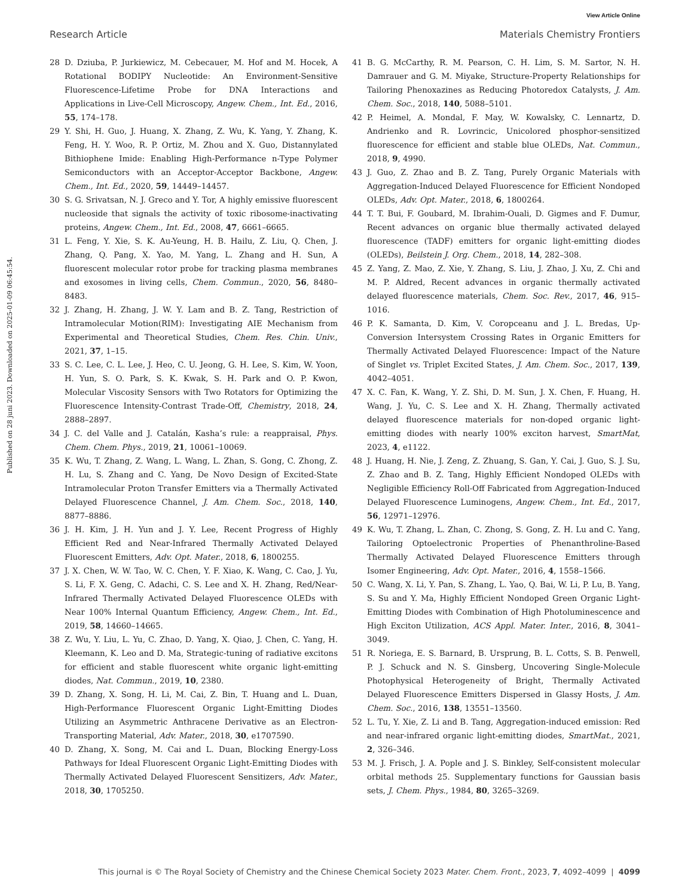View Article Online
Research Article Materials Chemistry Frontiers
Published on 28 juni 2023. Downloaded on 2025-01-09 06:45:54.
28 D. Dziuba, P. Jurkiewicz, M. Cebecauer, M. Hof and M. Hocek, A Rotational BODIPY Nucleotide: An Environment-Sensitive Fluorescence-Lifetime Probe for DNA Interactions and Applications in Live-Cell Microscopy, Angew. Chem., Int. Ed., 2016, 55, 174–178.
29 Y. Shi, H. Guo, J. Huang, X. Zhang, Z. Wu, K. Yang, Y. Zhang, K. Feng, H. Y. Woo, R. P. Ortiz, M. Zhou and X. Guo, Distannylated Bithiophene Imide: Enabling High-Performance n-Type Polymer Semiconductors with an Acceptor-Acceptor Backbone, Angew. Chem., Int. Ed., 2020, 59, 14449–14457.
30 S. G. Srivatsan, N. J. Greco and Y. Tor, A highly emissive fluorescent nucleoside that signals the activity of toxic ribosome-inactivating proteins, Angew. Chem., Int. Ed., 2008, 47, 6661–6665.
31 L. Feng, Y. Xie, S. K. Au-Yeung, H. B. Hailu, Z. Liu, Q. Chen, J. Zhang, Q. Pang, X. Yao, M. Yang, L. Zhang and H. Sun, A fluorescent molecular rotor probe for tracking plasma membranes and exosomes in living cells, Chem. Commun., 2020, 56, 8480–8483.
32 J. Zhang, H. Zhang, J. W. Y. Lam and B. Z. Tang, Restriction of Intramolecular Motion(RIM): Investigating AIE Mechanism from Experimental and Theoretical Studies, Chem. Res. Chin. Univ., 2021, 37, 1–15.
33 S. C. Lee, C. L. Lee, J. Heo, C. U. Jeong, G. H. Lee, S. Kim, W. Yoon, H. Yun, S. O. Park, S. K. Kwak, S. H. Park and O. P. Kwon, Molecular Viscosity Sensors with Two Rotators for Optimizing the Fluorescence Intensity-Contrast Trade-Off, Chemistry, 2018, 24, 2888–2897.
34 J. C. del Valle and J. Catalán, Kasha’s rule: a reappraisal, Phys. Chem. Chem. Phys., 2019, 21, 10061–10069.
35 K. Wu, T. Zhang, Z. Wang, L. Wang, L. Zhan, S. Gong, C. Zhong, Z. H. Lu, S. Zhang and C. Yang, De Novo Design of Excited-State Intramolecular Proton Transfer Emitters via a Thermally Activated Delayed Fluorescence Channel, J. Am. Chem. Soc., 2018, 140, 8877–8886.
36 J. H. Kim, J. H. Yun and J. Y. Lee, Recent Progress of Highly Efficient Red and Near-Infrared Thermally Activated Delayed Fluorescent Emitters, Adv. Opt. Mater., 2018, 6, 1800255.
37 J. X. Chen, W. W. Tao, W. C. Chen, Y. F. Xiao, K. Wang, C. Cao, J. Yu, S. Li, F. X. Geng, C. Adachi, C. S. Lee and X. H. Zhang, Red/Near-Infrared Thermally Activated Delayed Fluorescence OLEDs with Near 100% Internal Quantum Efficiency, Angew. Chem., Int. Ed., 2019, 58, 14660–14665.
38 Z. Wu, Y. Liu, L. Yu, C. Zhao, D. Yang, X. Qiao, J. Chen, C. Yang, H. Kleemann, K. Leo and D. Ma, Strategic-tuning of radiative excitons for efficient and stable fluorescent white organic light-emitting diodes, Nat. Commun., 2019, 10, 2380.
39 D. Zhang, X. Song, H. Li, M. Cai, Z. Bin, T. Huang and L. Duan, High-Performance Fluorescent Organic Light-Emitting Diodes Utilizing an Asymmetric Anthracene Derivative as an Electron-Transporting Material, Adv. Mater., 2018, 30, e1707590.
40 D. Zhang, X. Song, M. Cai and L. Duan, Blocking Energy-Loss Pathways for Ideal Fluorescent Organic Light-Emitting Diodes with Thermally Activated Delayed Fluorescent Sensitizers, Adv. Mater., 2018, 30, 1705250.
41 B. G. McCarthy, R. M. Pearson, C. H. Lim, S. M. Sartor, N. H. Damrauer and G. M. Miyake, Structure-Property Relationships for Tailoring Phenoxazines as Reducing Photoredox Catalysts, J. Am. Chem. Soc., 2018, 140, 5088–5101.
42 P. Heimel, A. Mondal, F. May, W. Kowalsky, C. Lennartz, D. Andrienko and R. Lovrincic, Unicolored phosphor-sensitized fluorescence for efficient and stable blue OLEDs, Nat. Commun., 2018, 9, 4990.
43 J. Guo, Z. Zhao and B. Z. Tang, Purely Organic Materials with Aggregation-Induced Delayed Fluorescence for Efficient Nondoped OLEDs, Adv. Opt. Mater., 2018, 6, 1800264.
44 T. T. Bui, F. Goubard, M. Ibrahim-Ouali, D. Gigmes and F. Dumur, Recent advances on organic blue thermally activated delayed fluorescence (TADF) emitters for organic light-emitting diodes (OLEDs), Beilstein J. Org. Chem., 2018, 14, 282–308.
45 Z. Yang, Z. Mao, Z. Xie, Y. Zhang, S. Liu, J. Zhao, J. Xu, Z. Chi and M. P. Aldred, Recent advances in organic thermally activated delayed fluorescence materials, Chem. Soc. Rev., 2017, 46, 915–1016.
46 P. K. Samanta, D. Kim, V. Coropceanu and J. L. Bredas, Up-Conversion Intersystem Crossing Rates in Organic Emitters for Thermally Activated Delayed Fluorescence: Impact of the Nature of Singlet vs. Triplet Excited States, J. Am. Chem. Soc., 2017, 139, 4042–4051.
47 X. C. Fan, K. Wang, Y. Z. Shi, D. M. Sun, J. X. Chen, F. Huang, H. Wang, J. Yu, C. S. Lee and X. H. Zhang, Thermally activated delayed fluorescence materials for non-doped organic light-emitting diodes with nearly 100% exciton harvest, SmartMat, 2023, 4, e1122.
48 J. Huang, H. Nie, J. Zeng, Z. Zhuang, S. Gan, Y. Cai, J. Guo, S. J. Su, Z. Zhao and B. Z. Tang, Highly Efficient Nondoped OLEDs with Negligible Efficiency Roll-Off Fabricated from Aggregation-Induced Delayed Fluorescence Luminogens, Angew. Chem., Int. Ed., 2017, 56, 12971–12976.
49 K. Wu, T. Zhang, L. Zhan, C. Zhong, S. Gong, Z. H. Lu and C. Yang, Tailoring Optoelectronic Properties of Phenanthroline-Based Thermally Activated Delayed Fluorescence Emitters through Isomer Engineering, Adv. Opt. Mater., 2016, 4, 1558–1566.
50 C. Wang, X. Li, Y. Pan, S. Zhang, L. Yao, Q. Bai, W. Li, P. Lu, B. Yang, S. Su and Y. Ma, Highly Efficient Nondoped Green Organic Light-Emitting Diodes with Combination of High Photoluminescence and High Exciton Utilization, ACS Appl. Mater. Inter., 2016, 8, 3041–3049.
51 R. Noriega, E. S. Barnard, B. Ursprung, B. L. Cotts, S. B. Penwell, P. J. Schuck and N. S. Ginsberg, Uncovering Single-Molecule Photophysical Heterogeneity of Bright, Thermally Activated Delayed Fluorescence Emitters Dispersed in Glassy Hosts, J. Am. Chem. Soc., 2016, 138, 13551–13560.
52 L. Tu, Y. Xie, Z. Li and B. Tang, Aggregation-induced emission: Red and near-infrared organic light-emitting diodes, SmartMat., 2021, 2, 326–346.
53 M. J. Frisch, J. A. Pople and J. S. Binkley, Self-consistent molecular orbital methods 25. Supplementary functions for Gaussian basis sets, J. Chem. Phys., 1984, 80, 3265–3269.
This journal is © The Royal Society of Chemistry and the Chinese Chemical Society 2023 Mater. Chem. Front., 2023, 7, 4092–4099 | 4099